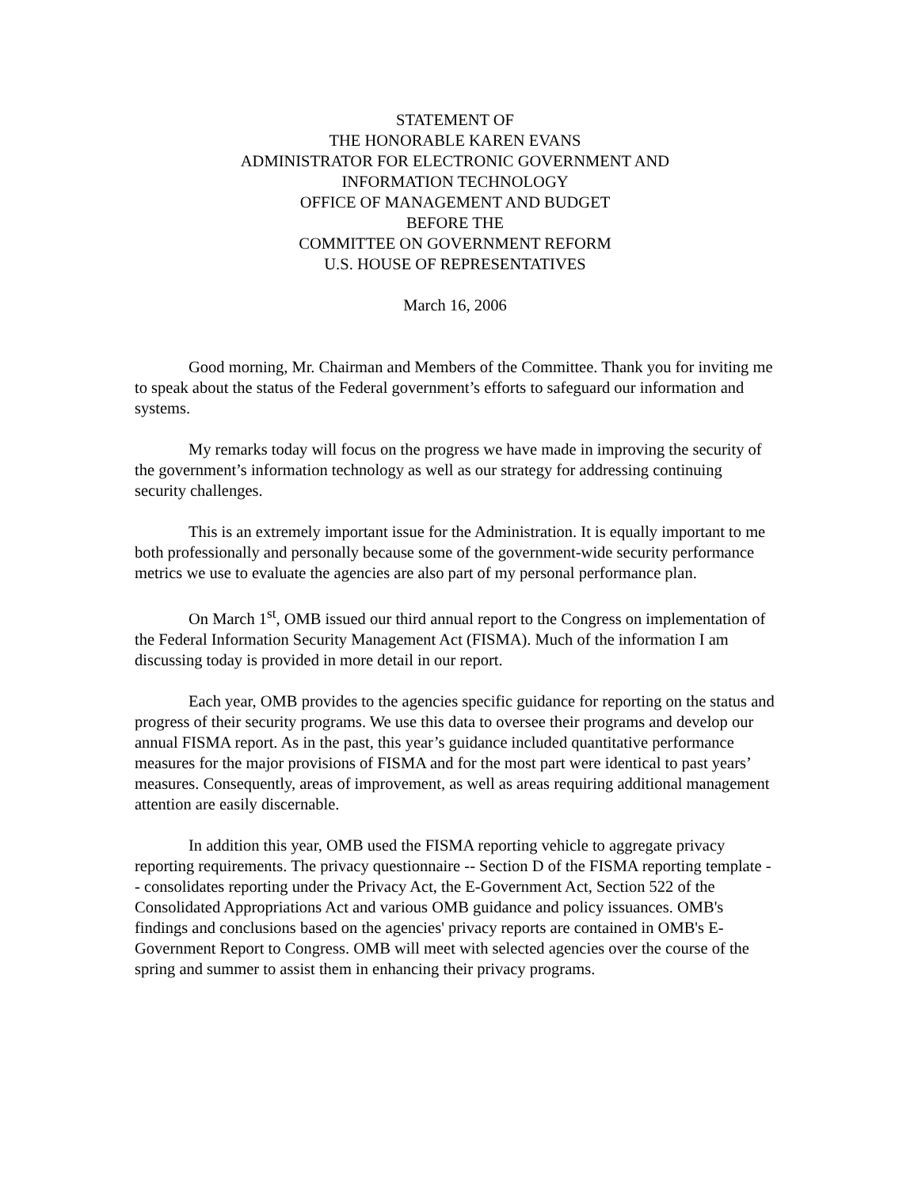STATEMENT OF
THE HONORABLE KAREN EVANS
ADMINISTRATOR FOR ELECTRONIC GOVERNMENT AND
INFORMATION TECHNOLOGY
OFFICE OF MANAGEMENT AND BUDGET
BEFORE THE
COMMITTEE ON GOVERNMENT REFORM
U.S. HOUSE OF REPRESENTATIVES
March 16, 2006
Good morning, Mr. Chairman and Members of the Committee. Thank you for inviting me to speak about the status of the Federal government’s efforts to safeguard our information and systems.
My remarks today will focus on the progress we have made in improving the security of the government’s information technology as well as our strategy for addressing continuing security challenges.
This is an extremely important issue for the Administration. It is equally important to me both professionally and personally because some of the government-wide security performance metrics we use to evaluate the agencies are also part of my personal performance plan.
On March 1<sup>st</sup>, OMB issued our third annual report to the Congress on implementation of the Federal Information Security Management Act (FISMA). Much of the information I am discussing today is provided in more detail in our report.
Each year, OMB provides to the agencies specific guidance for reporting on the status and progress of their security programs. We use this data to oversee their programs and develop our annual FISMA report. As in the past, this year’s guidance included quantitative performance measures for the major provisions of FISMA and for the most part were identical to past years’ measures. Consequently, areas of improvement, as well as areas requiring additional management attention are easily discernable.
In addition this year, OMB used the FISMA reporting vehicle to aggregate privacy reporting requirements. The privacy questionnaire -- Section D of the FISMA reporting template -- consolidates reporting under the Privacy Act, the E-Government Act, Section 522 of the Consolidated Appropriations Act and various OMB guidance and policy issuances. OMB's findings and conclusions based on the agencies' privacy reports are contained in OMB's E-Government Report to Congress. OMB will meet with selected agencies over the course of the spring and summer to assist them in enhancing their privacy programs.